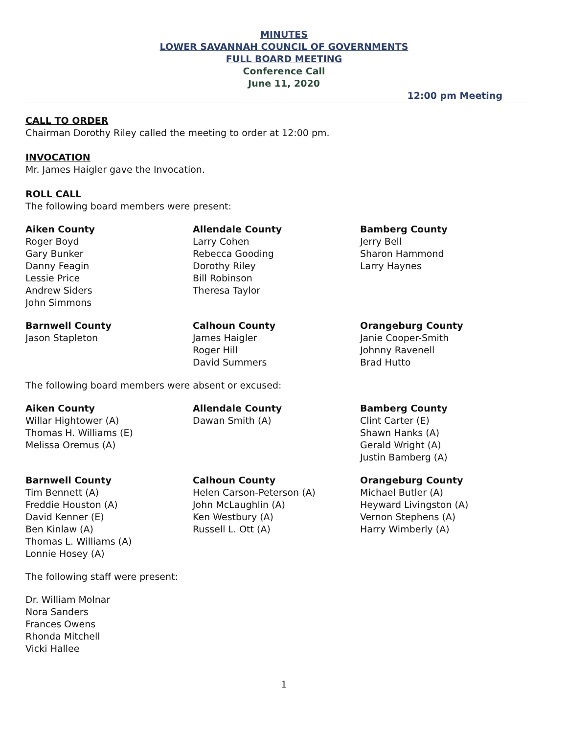MINUTES
LOWER SAVANNAH COUNCIL OF GOVERNMENTS
FULL BOARD MEETING
Conference Call
June 11, 2020
12:00 pm Meeting
CALL TO ORDER
Chairman Dorothy Riley called the meeting to order at 12:00 pm.
INVOCATION
Mr. James Haigler gave the Invocation.
ROLL CALL
The following board members were present:
Aiken County
Roger Boyd
Gary Bunker
Danny Feagin
Lessie Price
Andrew Siders
John Simmons
Allendale County
Larry Cohen
Rebecca Gooding
Dorothy Riley
Bill Robinson
Theresa Taylor
Bamberg County
Jerry Bell
Sharon Hammond
Larry Haynes
Barnwell County
Jason Stapleton
Calhoun County
James Haigler
Roger Hill
David Summers
Orangeburg County
Janie Cooper-Smith
Johnny Ravenell
Brad Hutto
The following board members were absent or excused:
Aiken County
Willar Hightower (A)
Thomas H. Williams (E)
Melissa Oremus (A)
Allendale County
Dawan Smith (A)
Bamberg County
Clint Carter (E)
Shawn Hanks (A)
Gerald Wright (A)
Justin Bamberg (A)
Barnwell County
Tim Bennett (A)
Freddie Houston (A)
David Kenner (E)
Ben Kinlaw (A)
Thomas L. Williams (A)
Lonnie Hosey (A)
Calhoun County
Helen Carson-Peterson (A)
John McLaughlin (A)
Ken Westbury (A)
Russell L. Ott (A)
Orangeburg County
Michael Butler (A)
Heyward Livingston (A)
Vernon Stephens (A)
Harry Wimberly (A)
The following staff were present:
Dr. William Molnar
Nora Sanders
Frances Owens
Rhonda Mitchell
Vicki Hallee
1